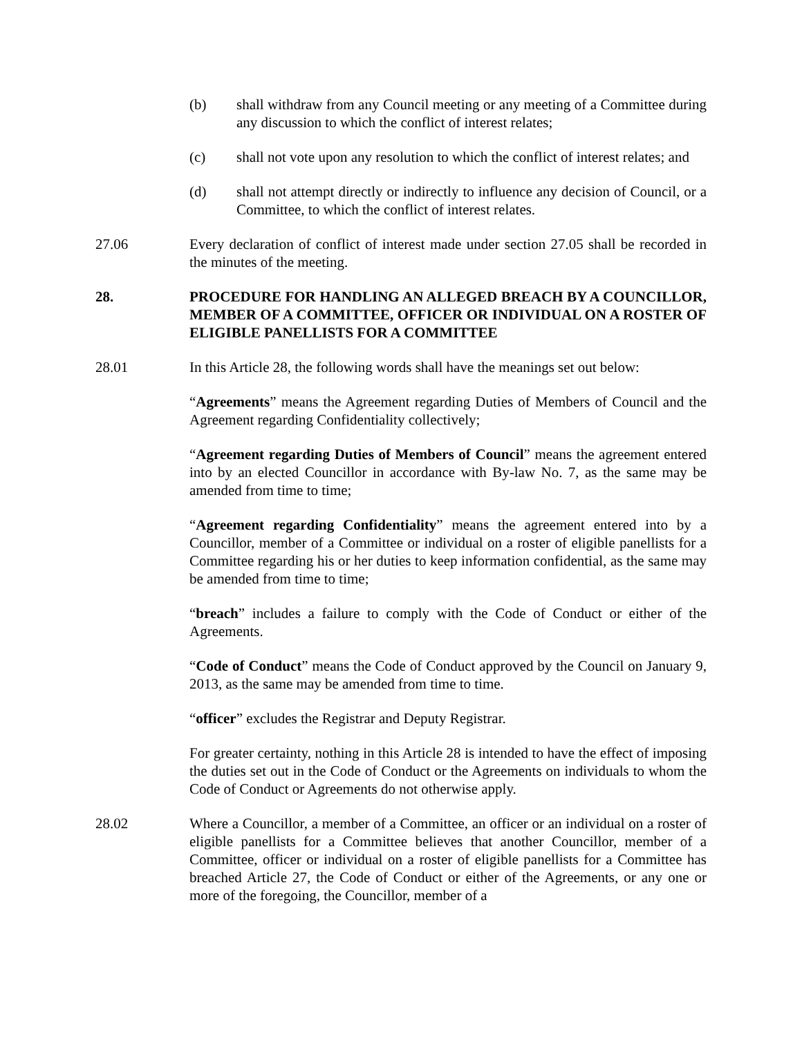(b) shall withdraw from any Council meeting or any meeting of a Committee during any discussion to which the conflict of interest relates;
(c) shall not vote upon any resolution to which the conflict of interest relates; and
(d) shall not attempt directly or indirectly to influence any decision of Council, or a Committee, to which the conflict of interest relates.
27.06 Every declaration of conflict of interest made under section 27.05 shall be recorded in the minutes of the meeting.
28. PROCEDURE FOR HANDLING AN ALLEGED BREACH BY A COUNCILLOR, MEMBER OF A COMMITTEE, OFFICER OR INDIVIDUAL ON A ROSTER OF ELIGIBLE PANELLISTS FOR A COMMITTEE
28.01 In this Article 28, the following words shall have the meanings set out below:
“Agreements” means the Agreement regarding Duties of Members of Council and the Agreement regarding Confidentiality collectively;
“Agreement regarding Duties of Members of Council” means the agreement entered into by an elected Councillor in accordance with By-law No. 7, as the same may be amended from time to time;
“Agreement regarding Confidentiality” means the agreement entered into by a Councillor, member of a Committee or individual on a roster of eligible panellists for a Committee regarding his or her duties to keep information confidential, as the same may be amended from time to time;
“breach” includes a failure to comply with the Code of Conduct or either of the Agreements.
“Code of Conduct” means the Code of Conduct approved by the Council on January 9, 2013, as the same may be amended from time to time.
“officer” excludes the Registrar and Deputy Registrar.
For greater certainty, nothing in this Article 28 is intended to have the effect of imposing the duties set out in the Code of Conduct or the Agreements on individuals to whom the Code of Conduct or Agreements do not otherwise apply.
28.02 Where a Councillor, a member of a Committee, an officer or an individual on a roster of eligible panellists for a Committee believes that another Councillor, member of a Committee, officer or individual on a roster of eligible panellists for a Committee has breached Article 27, the Code of Conduct or either of the Agreements, or any one or more of the foregoing, the Councillor, member of a